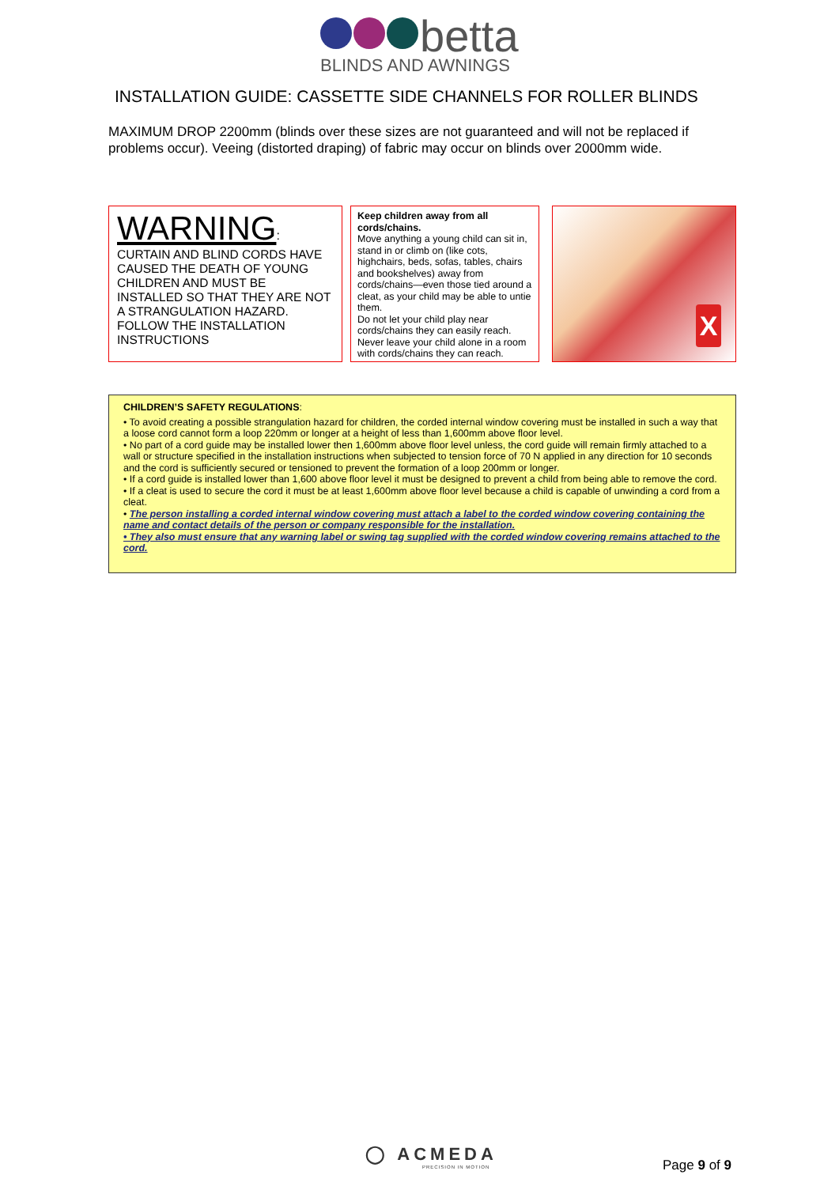betta
BLINDS AND AWNINGS
INSTALLATION GUIDE: CASSETTE SIDE CHANNELS FOR ROLLER BLINDS
MAXIMUM DROP 2200mm (blinds over these sizes are not guaranteed and will not be replaced if problems occur). Veeing (distorted draping) of fabric may occur on blinds over 2000mm wide.
WARNING:
CURTAIN AND BLIND CORDS HAVE CAUSED THE DEATH OF YOUNG CHILDREN AND MUST BE INSTALLED SO THAT THEY ARE NOT A STRANGULATION HAZARD. FOLLOW THE INSTALLATION INSTRUCTIONS
Keep children away from all cords/chains.
Move anything a young child can sit in, stand in or climb on (like cots, highchairs, beds, sofas, tables, chairs and bookshelves) away from cords/chains—even those tied around a cleat, as your child may be able to untie them.
Do not let your child play near cords/chains they can easily reach.
Never leave your child alone in a room with cords/chains they can reach.
X
CHILDREN’S SAFETY REGULATIONS:
• To avoid creating a possible strangulation hazard for children, the corded internal window covering must be installed in such a way that a loose cord cannot form a loop 220mm or longer at a height of less than 1,600mm above floor level.
• No part of a cord guide may be installed lower then 1,600mm above floor level unless, the cord guide will remain firmly attached to a wall or structure specified in the installation instructions when subjected to tension force of 70 N applied in any direction for 10 seconds and the cord is sufficiently secured or tensioned to prevent the formation of a loop 200mm or longer.
• If a cord guide is installed lower than 1,600 above floor level it must be designed to prevent a child from being able to remove the cord.
• If a cleat is used to secure the cord it must be at least 1,600mm above floor level because a child is capable of unwinding a cord from a cleat.
• The person installing a corded internal window covering must attach a label to the corded window covering containing the name and contact details of the person or company responsible for the installation.
• They also must ensure that any warning label or swing tag supplied with the corded window covering remains attached to the cord.
◯ ACMEDA
PRECISION IN MOTION
Page 9 of 9